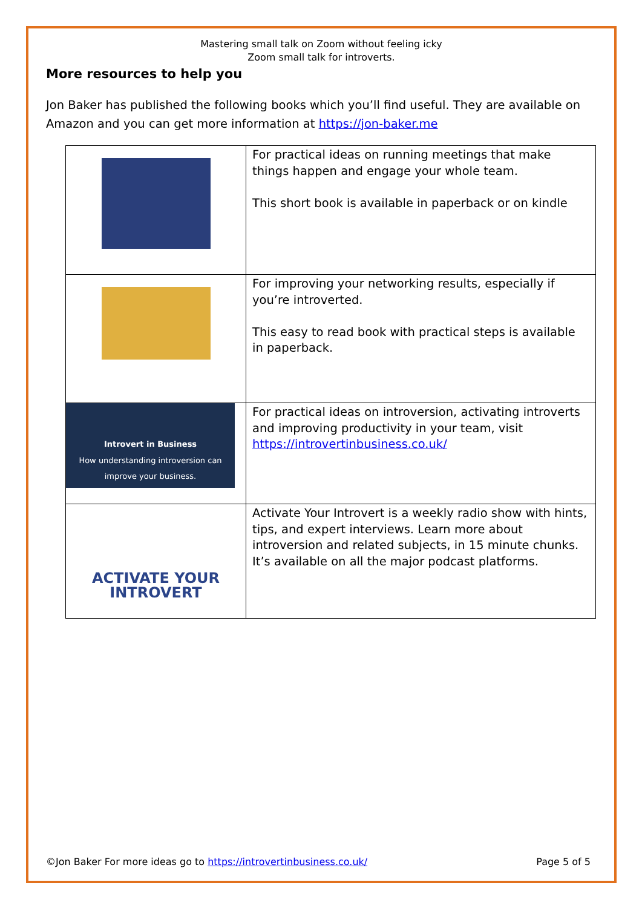Mastering small talk on Zoom without feeling icky
Zoom small talk for introverts.
More resources to help you
Jon Baker has published the following books which you’ll find useful. They are available on Amazon and you can get more information at https://jon-baker.me
| | For practical ideas on running meetings that make things happen and engage your whole team. This short book is available in paperback or on kindle |
| | For improving your networking results, especially if you’re introverted. This easy to read book with practical steps is available in paperback. |
| Introvert in Business How understanding introversion can improve your business. | For practical ideas on introversion, activating introverts and improving productivity in your team, visit https://introvertinbusiness.co.uk/ |
| ACTIVATE YOUR INTROVERT | Activate Your Introvert is a weekly radio show with hints, tips, and expert interviews. Learn more about introversion and related subjects, in 15 minute chunks. It’s available on all the major podcast platforms. |
©Jon Baker For more ideas go to https://introvertinbusiness.co.uk/ Page 5 of 5